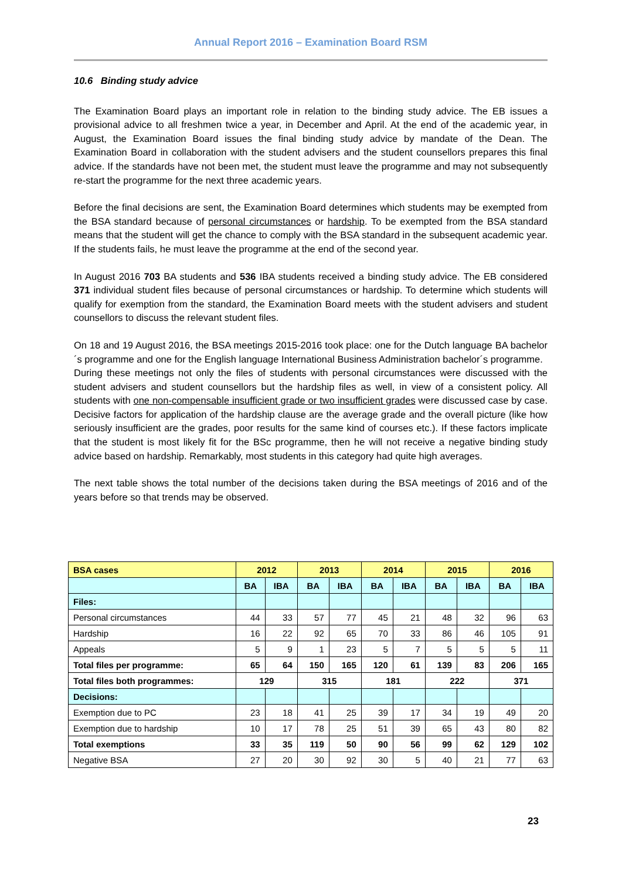Annual Report 2016 – Examination Board RSM
10.6 Binding study advice
The Examination Board plays an important role in relation to the binding study advice. The EB issues a provisional advice to all freshmen twice a year, in December and April. At the end of the academic year, in August, the Examination Board issues the final binding study advice by mandate of the Dean. The Examination Board in collaboration with the student advisers and the student counsellors prepares this final advice. If the standards have not been met, the student must leave the programme and may not subsequently re-start the programme for the next three academic years.
Before the final decisions are sent, the Examination Board determines which students may be exempted from the BSA standard because of personal circumstances or hardship. To be exempted from the BSA standard means that the student will get the chance to comply with the BSA standard in the subsequent academic year. If the students fails, he must leave the programme at the end of the second year.
In August 2016 703 BA students and 536 IBA students received a binding study advice. The EB considered 371 individual student files because of personal circumstances or hardship. To determine which students will qualify for exemption from the standard, the Examination Board meets with the student advisers and student counsellors to discuss the relevant student files.
On 18 and 19 August 2016, the BSA meetings 2015-2016 took place: one for the Dutch language BA bachelor´s programme and one for the English language International Business Administration bachelor´s programme.
During these meetings not only the files of students with personal circumstances were discussed with the student advisers and student counsellors but the hardship files as well, in view of a consistent policy. All students with one non-compensable insufficient grade or two insufficient grades were discussed case by case. Decisive factors for application of the hardship clause are the average grade and the overall picture (like how seriously insufficient are the grades, poor results for the same kind of courses etc.). If these factors implicate that the student is most likely fit for the BSc programme, then he will not receive a negative binding study advice based on hardship. Remarkably, most students in this category had quite high averages.
The next table shows the total number of the decisions taken during the BSA meetings of 2016 and of the years before so that trends may be observed.
| BSA cases | 2012 | | 2013 | | 2014 | | 2015 | | 2016 | |
| --- | --- | --- | --- | --- | --- | --- | --- | --- | --- | --- |
| | BA | IBA | BA | IBA | BA | IBA | BA | IBA | BA | IBA |
| Files: | | | | | | | | | | |
| Personal circumstances | 44 | 33 | 57 | 77 | 45 | 21 | 48 | 32 | 96 | 63 |
| Hardship | 16 | 22 | 92 | 65 | 70 | 33 | 86 | 46 | 105 | 91 |
| Appeals | 5 | 9 | 1 | 23 | 5 | 7 | 5 | 5 | 5 | 11 |
| Total files per programme: | 65 | 64 | 150 | 165 | 120 | 61 | 139 | 83 | 206 | 165 |
| Total files both programmes: | 129 | | 315 | | 181 | | 222 | | 371 | |
| Decisions: | | | | | | | | | | |
| Exemption due to PC | 23 | 18 | 41 | 25 | 39 | 17 | 34 | 19 | 49 | 20 |
| Exemption due to hardship | 10 | 17 | 78 | 25 | 51 | 39 | 65 | 43 | 80 | 82 |
| Total exemptions | 33 | 35 | 119 | 50 | 90 | 56 | 99 | 62 | 129 | 102 |
| Negative BSA | 27 | 20 | 30 | 92 | 30 | 5 | 40 | 21 | 77 | 63 |
23